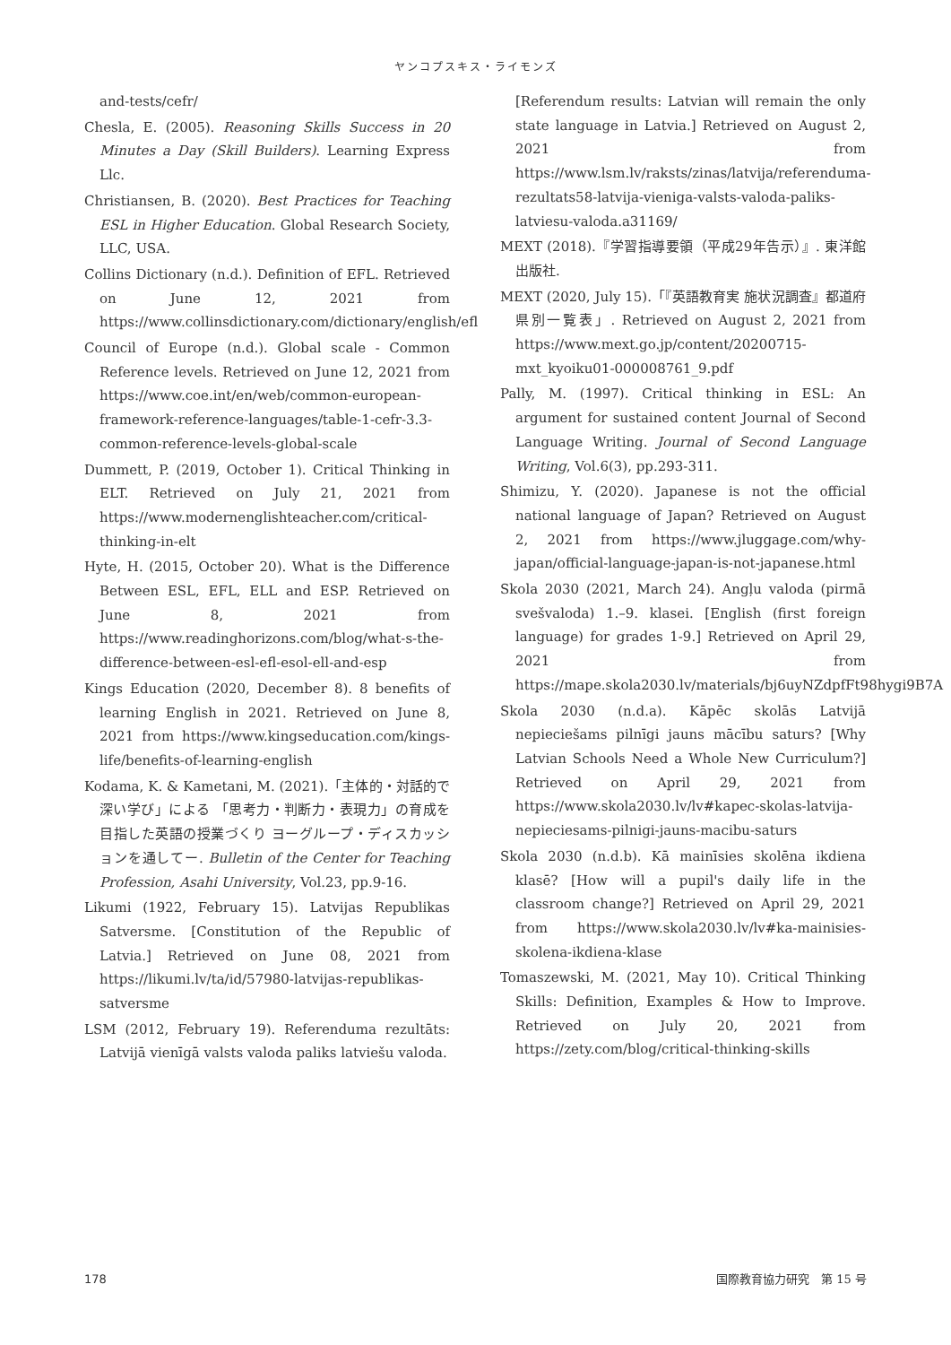ヤンコプスキス・ライモンズ
and-tests/cefr/
Chesla, E. (2005). Reasoning Skills Success in 20 Minutes a Day (Skill Builders). Learning Express Llc.
Christiansen, B. (2020). Best Practices for Teaching ESL in Higher Education. Global Research Society, LLC, USA.
Collins Dictionary (n.d.). Definition of EFL. Retrieved on June 12, 2021 from https://www.collinsdictionary.com/dictionary/english/efl
Council of Europe (n.d.). Global scale - Common Reference levels. Retrieved on June 12, 2021 from https://www.coe.int/en/web/common-european-framework-reference-languages/table-1-cefr-3.3-common-reference-levels-global-scale
Dummett, P. (2019, October 1). Critical Thinking in ELT. Retrieved on July 21, 2021 from https://www.modernenglishteacher.com/critical-thinking-in-elt
Hyte, H. (2015, October 20). What is the Difference Between ESL, EFL, ELL and ESP. Retrieved on June 8, 2021 from https://www.readinghorizons.com/blog/what-s-the-difference-between-esl-efl-esol-ell-and-esp
Kings Education (2020, December 8). 8 benefits of learning English in 2021. Retrieved on June 8, 2021 from https://www.kingseducation.com/kings-life/benefits-of-learning-english
Kodama, K. & Kametani, M. (2021).「主体的・対話的で深い学び」による 「思考力・判断力・表現力」の育成を目指した英語の授業づくり ヨーグループ・ディスカッションを通してー. Bulletin of the Center for Teaching Profession, Asahi University, Vol.23, pp.9-16.
Likumi (1922, February 15). Latvijas Republikas Satversme. [Constitution of the Republic of Latvia.] Retrieved on June 08, 2021 from https://likumi.lv/ta/id/57980-latvijas-republikas-satversme
LSM (2012, February 19). Referenduma rezultāts: Latvijā vienīgā valsts valoda paliks latviešu valoda.
[Referendum results: Latvian will remain the only state language in Latvia.] Retrieved on August 2, 2021 from https://www.lsm.lv/raksts/zinas/latvija/referenduma-rezultats58-latvija-vieniga-valsts-valoda-paliks-latviesu-valoda.a31169/
MEXT (2018).『学習指導要領（平成29年告示）』. 東洋館出版社.
MEXT (2020, July 15).「『英語教育実 施状況調査』都道府県別一覧表」. Retrieved on August 2, 2021 from https://www.mext.go.jp/content/20200715-mxt_kyoiku01-000008761_9.pdf
Pally, M. (1997). Critical thinking in ESL: An argument for sustained content Journal of Second Language Writing. Journal of Second Language Writing, Vol.6(3), pp.293-311.
Shimizu, Y. (2020). Japanese is not the official national language of Japan? Retrieved on August 2, 2021 from https://www.jluggage.com/why-japan/official-language-japan-is-not-japanese.html
Skola 2030 (2021, March 24). Angļu valoda (pirmā svešvaloda) 1.–9. klasei. [English (first foreign language) for grades 1-9.] Retrieved on April 29, 2021 from https://mape.skola2030.lv/materials/bj6uyNZdpfFt98hygi9B7A
Skola 2030 (n.d.a). Kāpēc skolās Latvijā nepieciešams pilnīgi jauns mācību saturs? [Why Latvian Schools Need a Whole New Curriculum?] Retrieved on April 29, 2021 from https://www.skola2030.lv/lv#kapec-skolas-latvija-nepieciesams-pilnigi-jauns-macibu-saturs
Skola 2030 (n.d.b). Kā mainīsies skolēna ikdiena klasē? [How will a pupil's daily life in the classroom change?] Retrieved on April 29, 2021 from https://www.skola2030.lv/lv#ka-mainisies-skolena-ikdiena-klase
Tomaszewski, M. (2021, May 10). Critical Thinking Skills: Definition, Examples & How to Improve. Retrieved on July 20, 2021 from https://zety.com/blog/critical-thinking-skills
178 国際教育協力研究　第 15 号